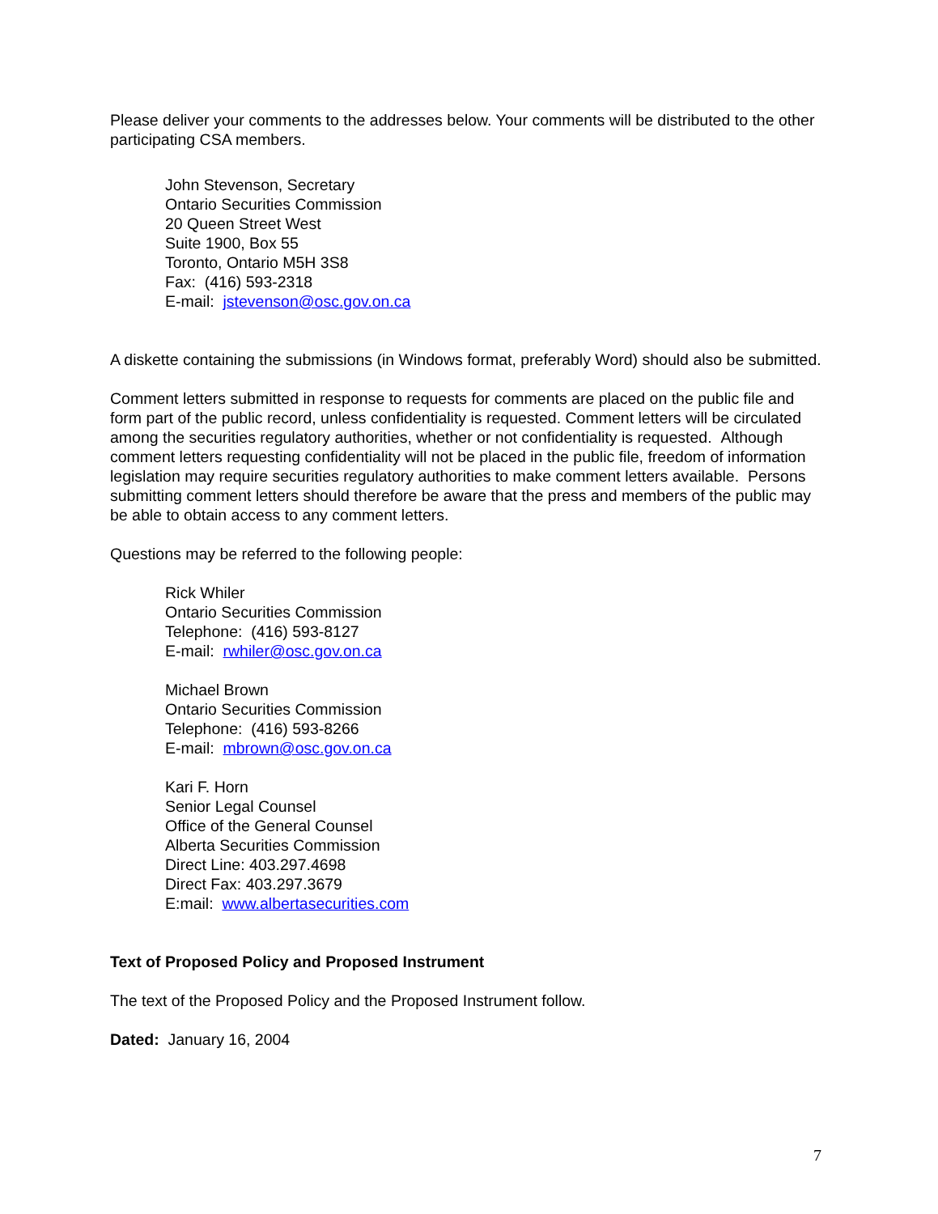Please deliver your comments to the addresses below. Your comments will be distributed to the other participating CSA members.
John Stevenson, Secretary
Ontario Securities Commission
20 Queen Street West
Suite 1900, Box 55
Toronto, Ontario M5H 3S8
Fax: (416) 593-2318
E-mail: jstevenson@osc.gov.on.ca
A diskette containing the submissions (in Windows format, preferably Word) should also be submitted.
Comment letters submitted in response to requests for comments are placed on the public file and form part of the public record, unless confidentiality is requested. Comment letters will be circulated among the securities regulatory authorities, whether or not confidentiality is requested. Although comment letters requesting confidentiality will not be placed in the public file, freedom of information legislation may require securities regulatory authorities to make comment letters available. Persons submitting comment letters should therefore be aware that the press and members of the public may be able to obtain access to any comment letters.
Questions may be referred to the following people:
Rick Whiler
Ontario Securities Commission
Telephone: (416) 593-8127
E-mail: rwhiler@osc.gov.on.ca
Michael Brown
Ontario Securities Commission
Telephone: (416) 593-8266
E-mail: mbrown@osc.gov.on.ca
Kari F. Horn
Senior Legal Counsel
Office of the General Counsel
Alberta Securities Commission
Direct Line: 403.297.4698
Direct Fax: 403.297.3679
E:mail: www.albertasecurities.com
Text of Proposed Policy and Proposed Instrument
The text of the Proposed Policy and the Proposed Instrument follow.
Dated: January 16, 2004
7